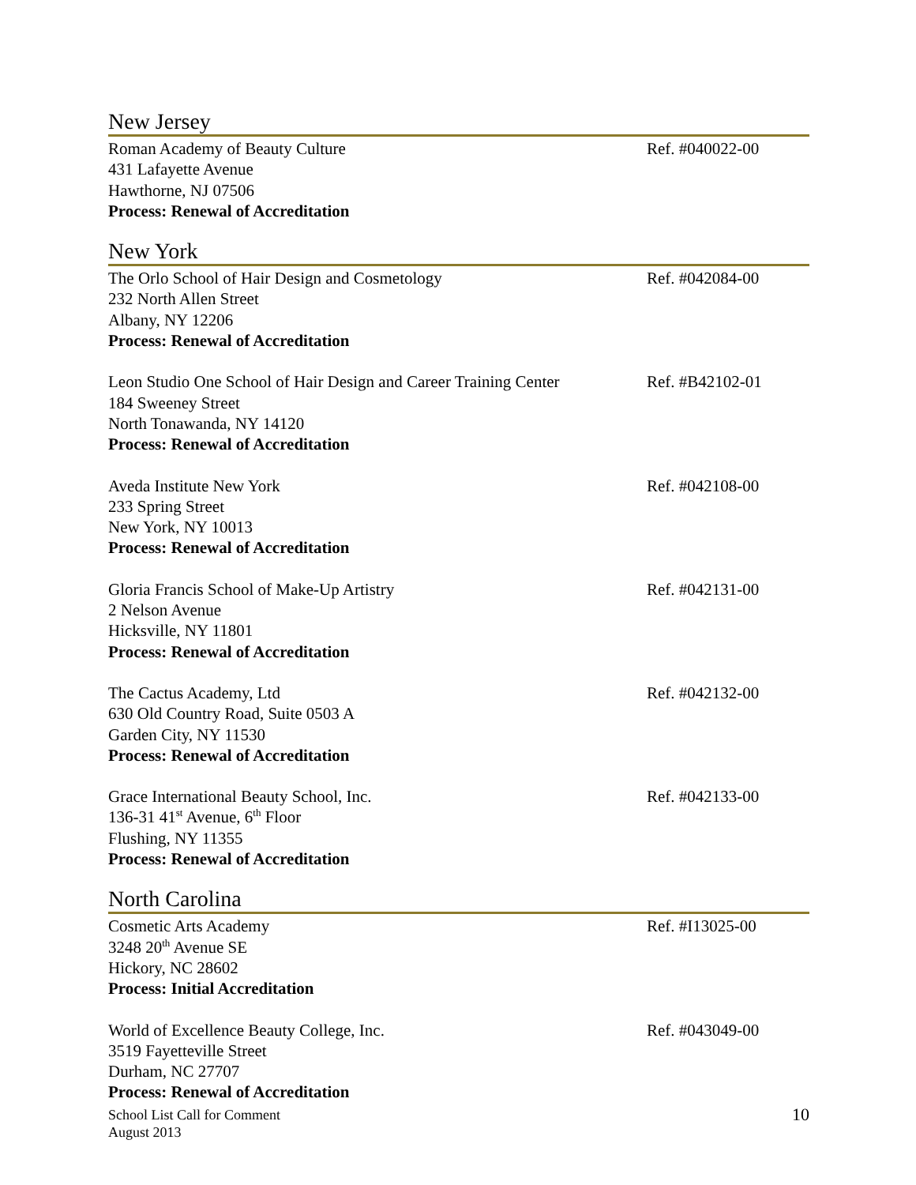New Jersey
Roman Academy of Beauty Culture
431 Lafayette Avenue
Hawthorne, NJ 07506
Process: Renewal of Accreditation
Ref. #040022-00
New York
The Orlo School of Hair Design and Cosmetology
232 North Allen Street
Albany, NY 12206
Process: Renewal of Accreditation
Ref. #042084-00
Leon Studio One School of Hair Design and Career Training Center
184 Sweeney Street
North Tonawanda, NY 14120
Process: Renewal of Accreditation
Ref. #B42102-01
Aveda Institute New York
233 Spring Street
New York, NY 10013
Process: Renewal of Accreditation
Ref. #042108-00
Gloria Francis School of Make-Up Artistry
2 Nelson Avenue
Hicksville, NY 11801
Process: Renewal of Accreditation
Ref. #042131-00
The Cactus Academy, Ltd
630 Old Country Road, Suite 0503 A
Garden City, NY 11530
Process: Renewal of Accreditation
Ref. #042132-00
Grace International Beauty School, Inc.
136-31 41<sup>st</sup> Avenue, 6<sup>th</sup> Floor
Flushing, NY 11355
Process: Renewal of Accreditation
Ref. #042133-00
North Carolina
Cosmetic Arts Academy
3248 20<sup>th</sup> Avenue SE
Hickory, NC 28602
Process: Initial Accreditation
Ref. #I13025-00
World of Excellence Beauty College, Inc.
3519 Fayetteville Street
Durham, NC 27707
Process: Renewal of Accreditation
Ref. #043049-00
School List Call for Comment
August 2013
10